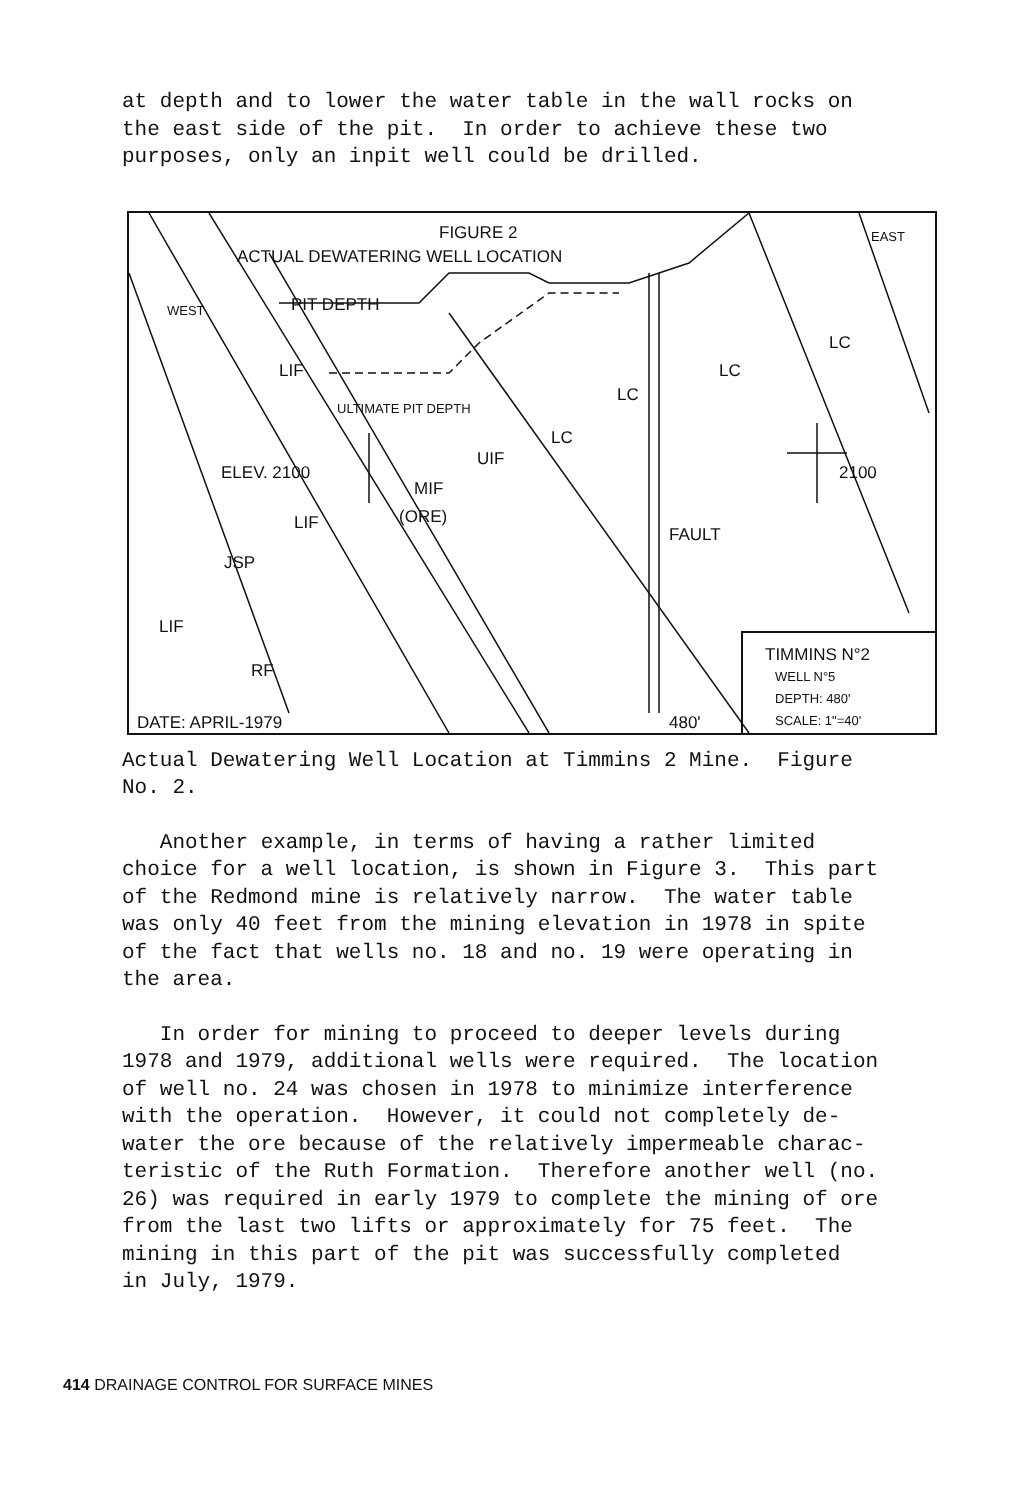at depth and to lower the water table in the wall rocks on the east side of the pit. In order to achieve these two purposes, only an inpit well could be drilled.
FIGURE 2
ACTUAL DEWATERING WELL LOCATION
EAST
WEST PIT DEPTH
LC
LC
LC
LC
LIF
ULTIMATE PIT DEPTH
UIF
ELEV. 2100 2100
MIF
(ORE)
LIF
FAULT
JSP
LIF
RF
DATE: APRIL-1979 480'
TIMMINS N°2
WELL N°5
DEPTH: 480'
SCALE: 1"=40'
Actual Dewatering Well Location at Timmins 2 Mine. Figure No. 2.
Another example, in terms of having a rather limited choice for a well location, is shown in Figure 3. This part of the Redmond mine is relatively narrow. The water table was only 40 feet from the mining elevation in 1978 in spite of the fact that wells no. 18 and no. 19 were operating in the area.
In order for mining to proceed to deeper levels during 1978 and 1979, additional wells were required. The location of well no. 24 was chosen in 1978 to minimize interference with the operation. However, it could not completely de- water the ore because of the relatively impermeable charac- teristic of the Ruth Formation. Therefore another well (no. 26) was required in early 1979 to complete the mining of ore from the last two lifts or approximately for 75 feet. The mining in this part of the pit was successfully completed in July, 1979.
414 DRAINAGE CONTROL FOR SURFACE MINES